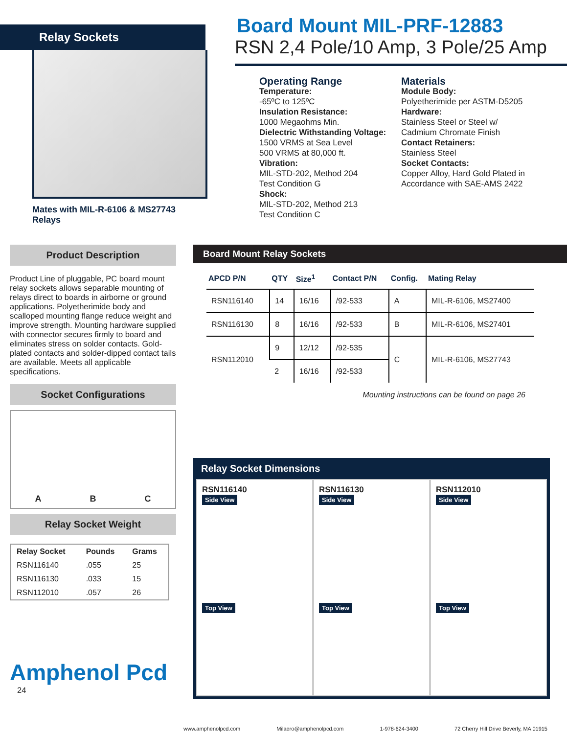Relay Sockets
Mates with MIL-R-6106 & MS27743 Relays
Board Mount MIL-PRF-12883
RSN 2,4 Pole/10 Amp, 3 Pole/25 Amp
Operating Range
Temperature:
-65ºC to 125ºC
Insulation Resistance:
1000 Megaohms Min.
Dielectric Withstanding Voltage:
1500 VRMS at Sea Level
500 VRMS at 80,000 ft.
Vibration:
MIL-STD-202, Method 204
Test Condition G
Shock:
MIL-STD-202, Method 213
Test Condition C
Materials
Module Body:
Polyetherimide per ASTM-D5205
Hardware:
Stainless Steel or Steel w/
Cadmium Chromate Finish
Contact Retainers:
Stainless Steel
Socket Contacts:
Copper Alloy, Hard Gold Plated in Accordance with SAE-AMS 2422
Product Description
Product Line of pluggable, PC board mount relay sockets allows separable mounting of relays direct to boards in airborne or ground applications. Polyetherimide body and scalloped mounting flange reduce weight and improve strength. Mounting hardware supplied with connector secures firmly to board and eliminates stress on solder contacts. Gold-plated contacts and solder-dipped contact tails are available. Meets all applicable specifications.
Socket Configurations
A B C
Relay Socket Weight
| Relay Socket | Pounds | Grams |
| --- | --- | --- |
| RSN116140 | .055 | 25 |
| RSN116130 | .033 | 15 |
| RSN112010 | .057 | 26 |
Amphenol Pcd
24
Board Mount Relay Sockets
| APCD P/N | QTY | Size<sup>1</sup> | Contact P/N | Config. | Mating Relay |
| --- | --- | --- | --- | --- | --- |
| RSN116140 | 14 | 16/16 | /92-533 | A | MIL-R-6106, MS27400 |
| RSN116130 | 8 | 16/16 | /92-533 | B | MIL-R-6106, MS27401 |
| RSN112010 | 9 | 12/12 | /92-535 | C | MIL-R-6106, MS27743 |
| | 2 | 16/16 | /92-533 | | |
Mounting instructions can be found on page 26
Relay Socket Dimensions
RSN116140
Side View
Top View
RSN116130
Side View
Top View
RSN112010
Side View
Top View
www.amphenolpcd.com Milaero@amphenolpcd.com 1-978-624-3400 72 Cherry Hill Drive Beverly, MA 01915